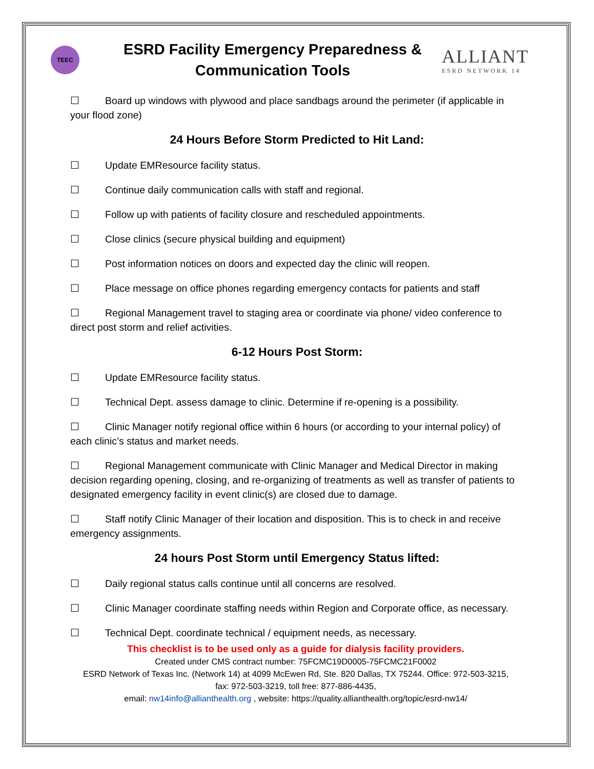TEEC
ESRD Facility Emergency Preparedness &
Communication Tools
ALLIANT
ESRD NETWORK 14
☐ Board up windows with plywood and place sandbags around the perimeter (if applicable in your flood zone)
24 Hours Before Storm Predicted to Hit Land:
☐ Update EMResource facility status.
☐ Continue daily communication calls with staff and regional.
☐ Follow up with patients of facility closure and rescheduled appointments.
☐ Close clinics (secure physical building and equipment)
☐ Post information notices on doors and expected day the clinic will reopen.
☐ Place message on office phones regarding emergency contacts for patients and staff
☐ Regional Management travel to staging area or coordinate via phone/ video conference to direct post storm and relief activities.
6-12 Hours Post Storm:
☐ Update EMResource facility status.
☐ Technical Dept. assess damage to clinic. Determine if re-opening is a possibility.
☐ Clinic Manager notify regional office within 6 hours (or according to your internal policy) of each clinic’s status and market needs.
☐ Regional Management communicate with Clinic Manager and Medical Director in making decision regarding opening, closing, and re-organizing of treatments as well as transfer of patients to designated emergency facility in event clinic(s) are closed due to damage.
☐ Staff notify Clinic Manager of their location and disposition. This is to check in and receive emergency assignments.
24 hours Post Storm until Emergency Status lifted:
☐ Daily regional status calls continue until all concerns are resolved.
☐ Clinic Manager coordinate staffing needs within Region and Corporate office, as necessary.
☐ Technical Dept. coordinate technical / equipment needs, as necessary.
This checklist is to be used only as a guide for dialysis facility providers.
Created under CMS contract number: 75FCMC19D0005-75FCMC21F0002
ESRD Network of Texas Inc. (Network 14) at 4099 McEwen Rd, Ste. 820 Dallas, TX 75244. Office: 972-503-3215,
fax: 972-503-3219, toll free: 877-886-4435,
email: nw14info@allianthealth.org , website: https://quality.allianthealth.org/topic/esrd-nw14/